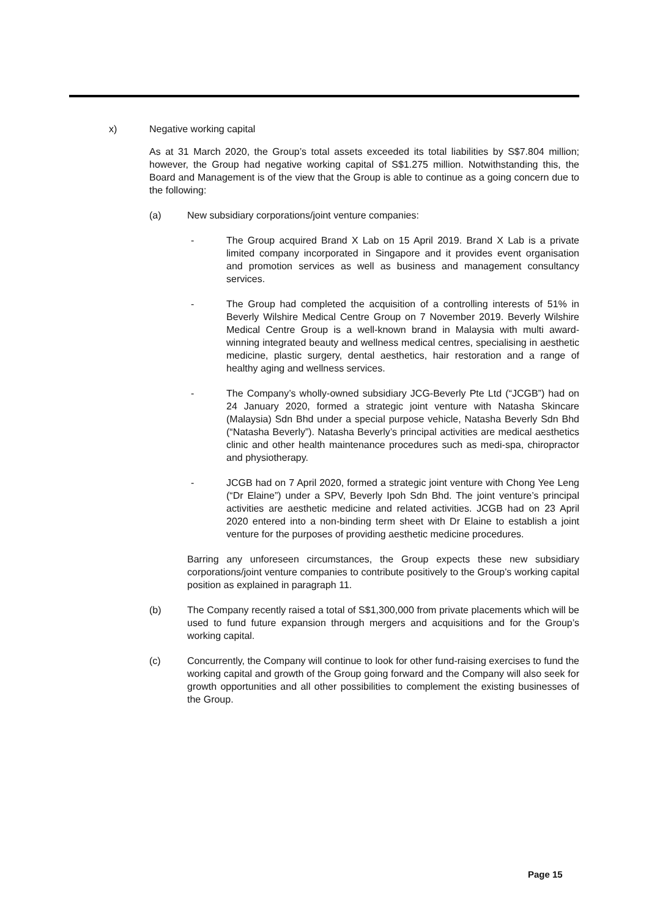x) Negative working capital
As at 31 March 2020, the Group’s total assets exceeded its total liabilities by S$7.804 million; however, the Group had negative working capital of S$1.275 million. Notwithstanding this, the Board and Management is of the view that the Group is able to continue as a going concern due to the following:
(a) New subsidiary corporations/joint venture companies:
- The Group acquired Brand X Lab on 15 April 2019. Brand X Lab is a private limited company incorporated in Singapore and it provides event organisation and promotion services as well as business and management consultancy services.
- The Group had completed the acquisition of a controlling interests of 51% in Beverly Wilshire Medical Centre Group on 7 November 2019. Beverly Wilshire Medical Centre Group is a well-known brand in Malaysia with multi award-winning integrated beauty and wellness medical centres, specialising in aesthetic medicine, plastic surgery, dental aesthetics, hair restoration and a range of healthy aging and wellness services.
- The Company’s wholly-owned subsidiary JCG-Beverly Pte Ltd (“JCGB”) had on 24 January 2020, formed a strategic joint venture with Natasha Skincare (Malaysia) Sdn Bhd under a special purpose vehicle, Natasha Beverly Sdn Bhd (“Natasha Beverly”). Natasha Beverly’s principal activities are medical aesthetics clinic and other health maintenance procedures such as medi-spa, chiropractor and physiotherapy.
- JCGB had on 7 April 2020, formed a strategic joint venture with Chong Yee Leng (“Dr Elaine”) under a SPV, Beverly Ipoh Sdn Bhd. The joint venture’s principal activities are aesthetic medicine and related activities. JCGB had on 23 April 2020 entered into a non-binding term sheet with Dr Elaine to establish a joint venture for the purposes of providing aesthetic medicine procedures.
Barring any unforeseen circumstances, the Group expects these new subsidiary corporations/joint venture companies to contribute positively to the Group’s working capital position as explained in paragraph 11.
(b) The Company recently raised a total of S$1,300,000 from private placements which will be used to fund future expansion through mergers and acquisitions and for the Group’s working capital.
(c) Concurrently, the Company will continue to look for other fund-raising exercises to fund the working capital and growth of the Group going forward and the Company will also seek for growth opportunities and all other possibilities to complement the existing businesses of the Group.
Page 15